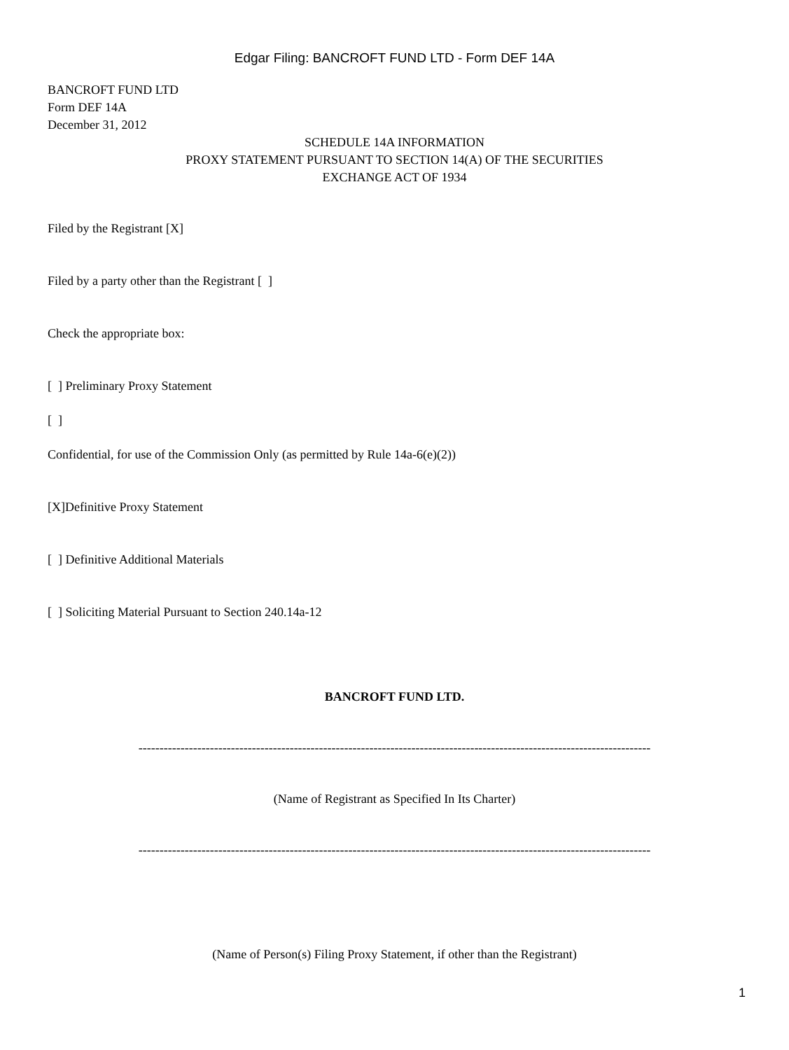Edgar Filing: BANCROFT FUND LTD - Form DEF 14A
BANCROFT FUND LTD
Form DEF 14A
December 31, 2012
SCHEDULE 14A INFORMATION
PROXY STATEMENT PURSUANT TO SECTION 14(A) OF THE SECURITIES
EXCHANGE ACT OF 1934
Filed by the Registrant [X]
Filed by a party other than the Registrant [ ]
Check the appropriate box:
[ ] Preliminary Proxy Statement
[ ]
Confidential, for use of the Commission Only (as permitted by Rule 14a-6(e)(2))
[X]Definitive Proxy Statement
[ ] Definitive Additional Materials
[ ] Soliciting Material Pursuant to Section 240.14a-12
BANCROFT FUND LTD.
--------------------------------------------------------------------------------------------------------------------------
(Name of Registrant as Specified In Its Charter)
--------------------------------------------------------------------------------------------------------------------------
(Name of Person(s) Filing Proxy Statement, if other than the Registrant)
1